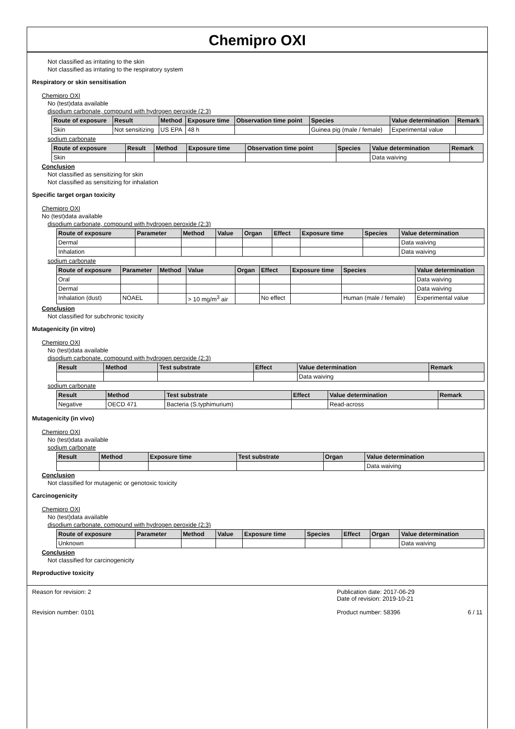Chemipro OXI
Not classified as irritating to the skin
Not classified as irritating to the respiratory system
Respiratory or skin sensitisation
Chemipro OXI
No (test)data available
disodium carbonate, compound with hydrogen peroxide (2:3)
| Route of exposure | Result | Method | Exposure time | Observation time point | Species | Value determination | Remark |
| --- | --- | --- | --- | --- | --- | --- | --- |
| Skin | Not sensitizing | US EPA | 48 h | | Guinea pig (male / female) | Experimental value | |
sodium carbonate
| Route of exposure | Result | Method | Exposure time | Observation time point | Species | Value determination | Remark |
| --- | --- | --- | --- | --- | --- | --- | --- |
| Skin | | | | | | Data waiving | |
Conclusion
Not classified as sensitizing for skin
Not classified as sensitizing for inhalation
Specific target organ toxicity
Chemipro OXI
No (test)data available
disodium carbonate, compound with hydrogen peroxide (2:3)
| Route of exposure | Parameter | Method | Value | Organ | Effect | Exposure time | Species | Value determination |
| --- | --- | --- | --- | --- | --- | --- | --- | --- |
| Dermal | | | | | | | | Data waiving |
| Inhalation | | | | | | | | Data waiving |
sodium carbonate
| Route of exposure | Parameter | Method | Value | Organ | Effect | Exposure time | Species | Value determination |
| --- | --- | --- | --- | --- | --- | --- | --- | --- |
| Oral | | | | | | | | Data waiving |
| Dermal | | | | | | | | Data waiving |
| Inhalation (dust) | NOAEL | | > 10 mg/m<sup>3</sup> air | | No effect | | Human (male / female) | Experimental value |
Conclusion
Not classified for subchronic toxicity
Mutagenicity (in vitro)
Chemipro OXI
No (test)data available
disodium carbonate, compound with hydrogen peroxide (2:3)
| Result | Method | Test substrate | Effect | Value determination | Remark |
| --- | --- | --- | --- | --- | --- |
| | | | | Data waiving | |
sodium carbonate
| Result | Method | Test substrate | Effect | Value determination | Remark |
| --- | --- | --- | --- | --- | --- |
| Negative | OECD 471 | Bacteria (S.typhimurium) | | Read-across | |
Mutagenicity (in vivo)
Chemipro OXI
No (test)data available
sodium carbonate
| Result | Method | Exposure time | Test substrate | Organ | Value determination |
| --- | --- | --- | --- | --- | --- |
| | | | | | Data waiving |
Conclusion
Not classified for mutagenic or genotoxic toxicity
Carcinogenicity
Chemipro OXI
No (test)data available
disodium carbonate, compound with hydrogen peroxide (2:3)
| Route of exposure | Parameter | Method | Value | Exposure time | Species | Effect | Organ | Value determination |
| --- | --- | --- | --- | --- | --- | --- | --- | --- |
| Unknown | | | | | | | | Data waiving |
Conclusion
Not classified for carcinogenicity
Reproductive toxicity
Reason for revision: 2
Revision number: 0101
Publication date: 2017-06-29
Date of revision: 2019-10-21
Product number: 58396 6 / 11